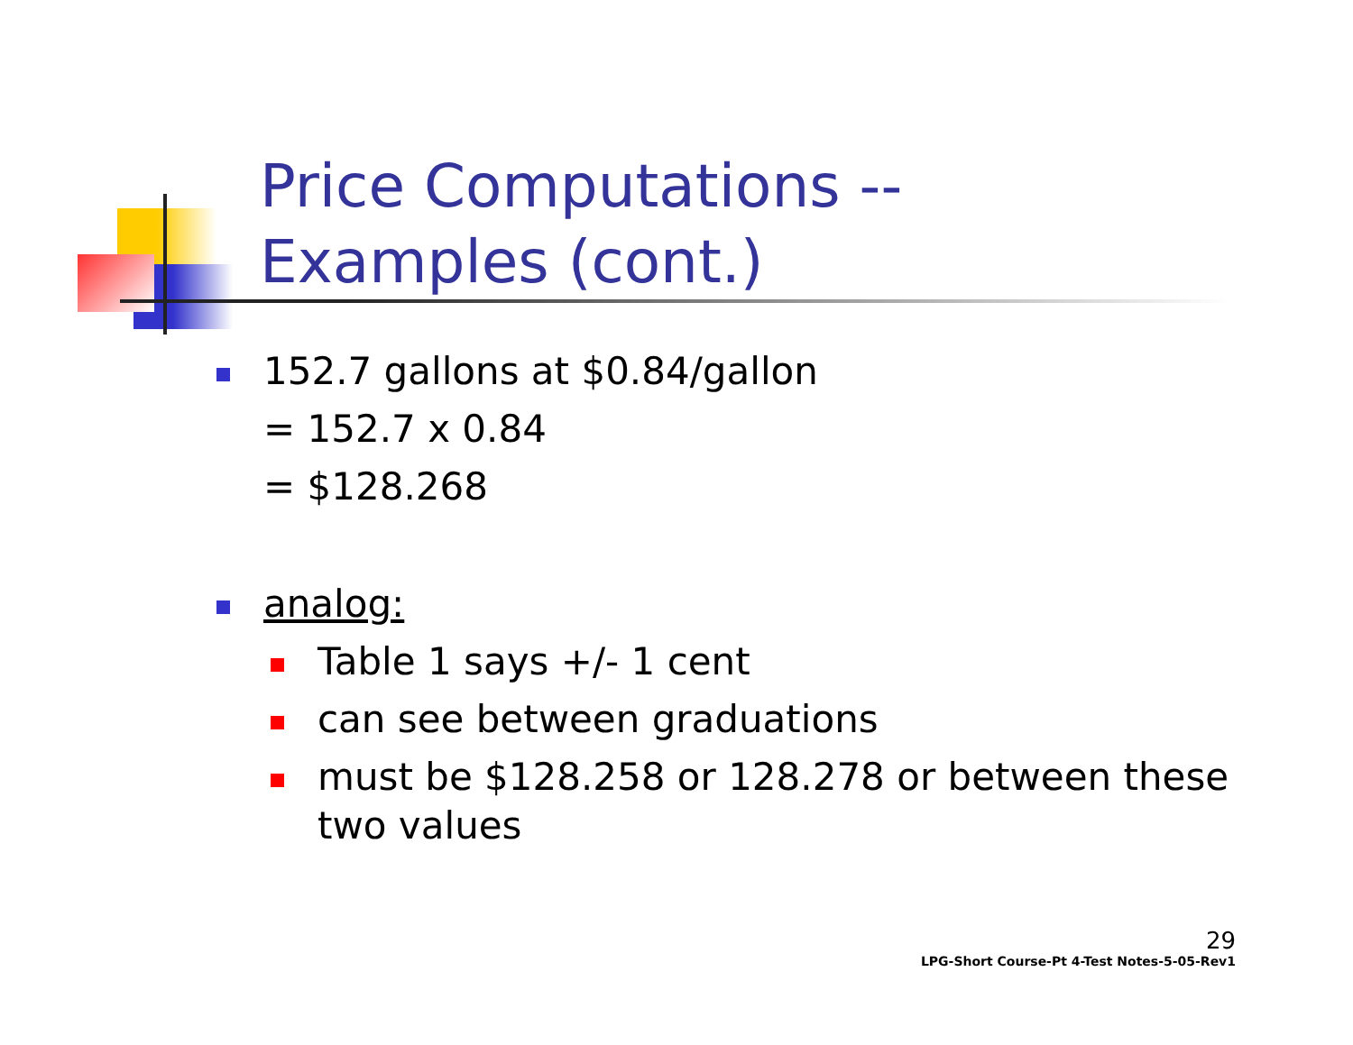Price Computations --
Examples (cont.)
152.7 gallons at $0.84/gallon
= 152.7 x 0.84
= $128.268
analog:
Table 1 says +/- 1 cent
can see between graduations
must be $128.258 or 128.278 or between these
two values
29
LPG-Short Course-Pt 4-Test Notes-5-05-Rev1